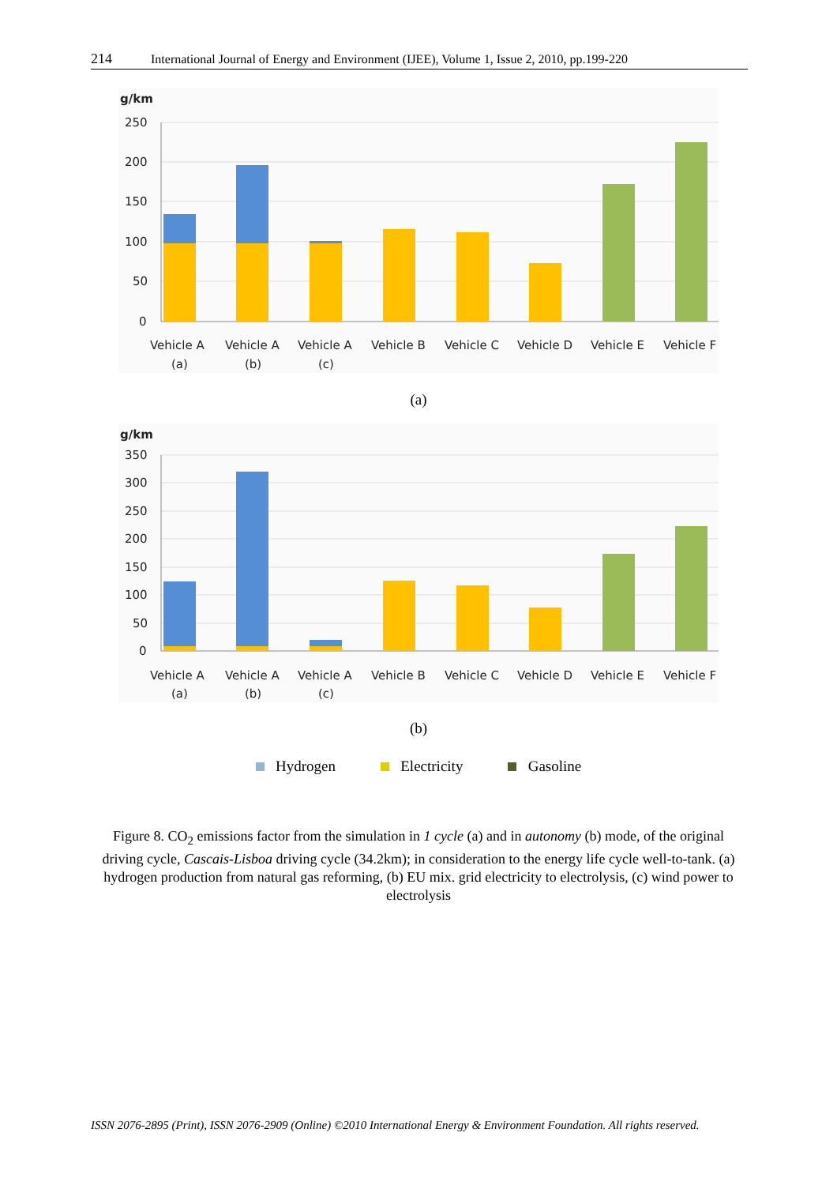214 International Journal of Energy and Environment (IJEE), Volume 1, Issue 2, 2010, pp.199-220
g/km
250
200
150
100
50
0
Vehicle A
(a)
Vehicle A
(b)
Vehicle A
(c)
Vehicle B
Vehicle C
Vehicle D
Vehicle E
Vehicle F
(a)
g/km
350
300
250
200
150
100
50
0
Vehicle A
(a)
Vehicle A
(b)
Vehicle A
(c)
Vehicle B
Vehicle C
Vehicle D
Vehicle E
Vehicle F
(b)
Hydrogen Electricity Gasoline
Figure 8. CO<sub>2</sub> emissions factor from the simulation in 1 cycle (a) and in autonomy (b) mode, of the original driving cycle, Cascais-Lisboa driving cycle (34.2km); in consideration to the energy life cycle well-to-tank. (a) hydrogen production from natural gas reforming, (b) EU mix. grid electricity to electrolysis, (c) wind power to electrolysis
ISSN 2076-2895 (Print), ISSN 2076-2909 (Online) ©2010 International Energy & Environment Foundation. All rights reserved.